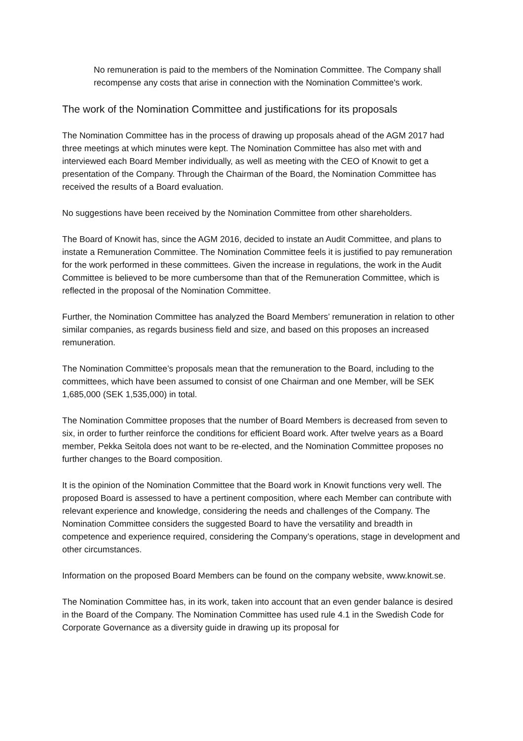No remuneration is paid to the members of the Nomination Committee. The Company shall recompense any costs that arise in connection with the Nomination Committee's work.
The work of the Nomination Committee and justifications for its proposals
The Nomination Committee has in the process of drawing up proposals ahead of the AGM 2017 had three meetings at which minutes were kept. The Nomination Committee has also met with and interviewed each Board Member individually, as well as meeting with the CEO of Knowit to get a presentation of the Company. Through the Chairman of the Board, the Nomination Committee has received the results of a Board evaluation.
No suggestions have been received by the Nomination Committee from other shareholders.
The Board of Knowit has, since the AGM 2016, decided to instate an Audit Committee, and plans to instate a Remuneration Committee. The Nomination Committee feels it is justified to pay remuneration for the work performed in these committees. Given the increase in regulations, the work in the Audit Committee is believed to be more cumbersome than that of the Remuneration Committee, which is reflected in the proposal of the Nomination Committee.
Further, the Nomination Committee has analyzed the Board Members’ remuneration in relation to other similar companies, as regards business field and size, and based on this proposes an increased remuneration.
The Nomination Committee’s proposals mean that the remuneration to the Board, including to the committees, which have been assumed to consist of one Chairman and one Member, will be SEK 1,685,000 (SEK 1,535,000) in total.
The Nomination Committee proposes that the number of Board Members is decreased from seven to six, in order to further reinforce the conditions for efficient Board work. After twelve years as a Board member, Pekka Seitola does not want to be re-elected, and the Nomination Committee proposes no further changes to the Board composition.
It is the opinion of the Nomination Committee that the Board work in Knowit functions very well. The proposed Board is assessed to have a pertinent composition, where each Member can contribute with relevant experience and knowledge, considering the needs and challenges of the Company. The Nomination Committee considers the suggested Board to have the versatility and breadth in competence and experience required, considering the Company’s operations, stage in development and other circumstances.
Information on the proposed Board Members can be found on the company website, www.knowit.se.
The Nomination Committee has, in its work, taken into account that an even gender balance is desired in the Board of the Company. The Nomination Committee has used rule 4.1 in the Swedish Code for Corporate Governance as a diversity guide in drawing up its proposal for